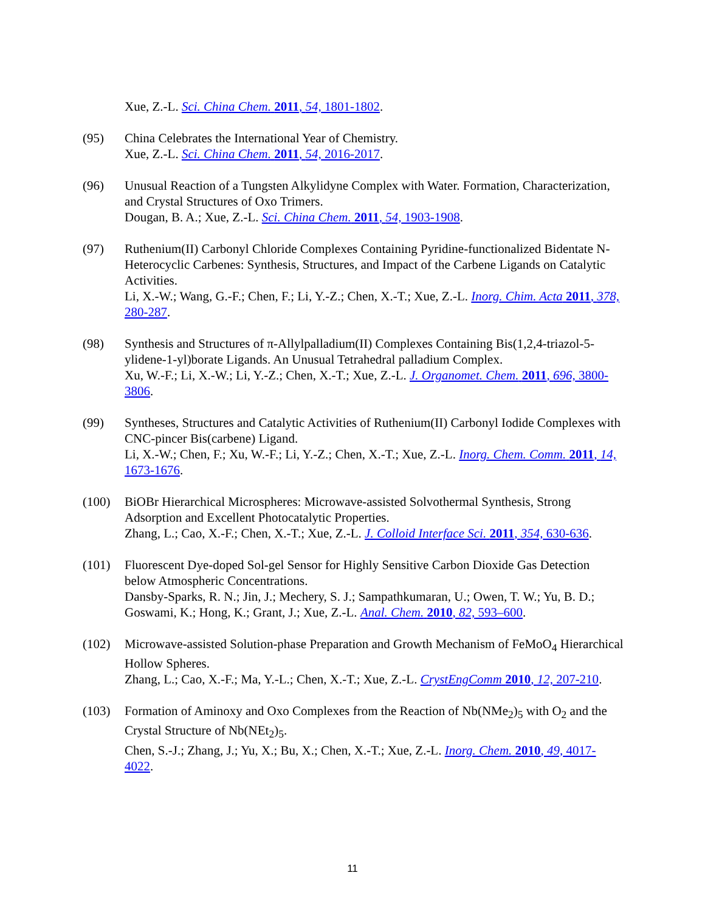Xue, Z.-L. Sci. China Chem. 2011, 54, 1801-1802.
(95) China Celebrates the International Year of Chemistry.
Xue, Z.-L. Sci. China Chem. 2011, 54, 2016-2017.
(96) Unusual Reaction of a Tungsten Alkylidyne Complex with Water. Formation, Characterization, and Crystal Structures of Oxo Trimers.
Dougan, B. A.; Xue, Z.-L. Sci. China Chem. 2011, 54, 1903-1908.
(97) Ruthenium(II) Carbonyl Chloride Complexes Containing Pyridine-functionalized Bidentate N-Heterocyclic Carbenes: Synthesis, Structures, and Impact of the Carbene Ligands on Catalytic Activities.
Li, X.-W.; Wang, G.-F.; Chen, F.; Li, Y.-Z.; Chen, X.-T.; Xue, Z.-L. Inorg. Chim. Acta 2011, 378, 280-287.
(98) Synthesis and Structures of π-Allylpalladium(II) Complexes Containing Bis(1,2,4-triazol-5-ylidene-1-yl)borate Ligands. An Unusual Tetrahedral palladium Complex.
Xu, W.-F.; Li, X.-W.; Li, Y.-Z.; Chen, X.-T.; Xue, Z.-L. J. Organomet. Chem. 2011, 696, 3800-3806.
(99) Syntheses, Structures and Catalytic Activities of Ruthenium(II) Carbonyl Iodide Complexes with CNC-pincer Bis(carbene) Ligand.
Li, X.-W.; Chen, F.; Xu, W.-F.; Li, Y.-Z.; Chen, X.-T.; Xue, Z.-L. Inorg. Chem. Comm. 2011, 14, 1673-1676.
(100) BiOBr Hierarchical Microspheres: Microwave-assisted Solvothermal Synthesis, Strong Adsorption and Excellent Photocatalytic Properties.
Zhang, L.; Cao, X.-F.; Chen, X.-T.; Xue, Z.-L. J. Colloid Interface Sci. 2011, 354, 630-636.
(101) Fluorescent Dye-doped Sol-gel Sensor for Highly Sensitive Carbon Dioxide Gas Detection below Atmospheric Concentrations.
Dansby-Sparks, R. N.; Jin, J.; Mechery, S. J.; Sampathkumaran, U.; Owen, T. W.; Yu, B. D.; Goswami, K.; Hong, K.; Grant, J.; Xue, Z.-L. Anal. Chem. 2010, 82, 593–600.
(102) Microwave-assisted Solution-phase Preparation and Growth Mechanism of FeMoO<sub>4</sub> Hierarchical Hollow Spheres.
Zhang, L.; Cao, X.-F.; Ma, Y.-L.; Chen, X.-T.; Xue, Z.-L. CrystEngComm 2010, 12, 207-210.
(103) Formation of Aminoxy and Oxo Complexes from the Reaction of Nb(NMe<sub>2</sub>)<sub>5</sub> with O<sub>2</sub> and the Crystal Structure of Nb(NEt<sub>2</sub>)<sub>5</sub>.
Chen, S.-J.; Zhang, J.; Yu, X.; Bu, X.; Chen, X.-T.; Xue, Z.-L. Inorg. Chem. 2010, 49, 4017-4022.
11